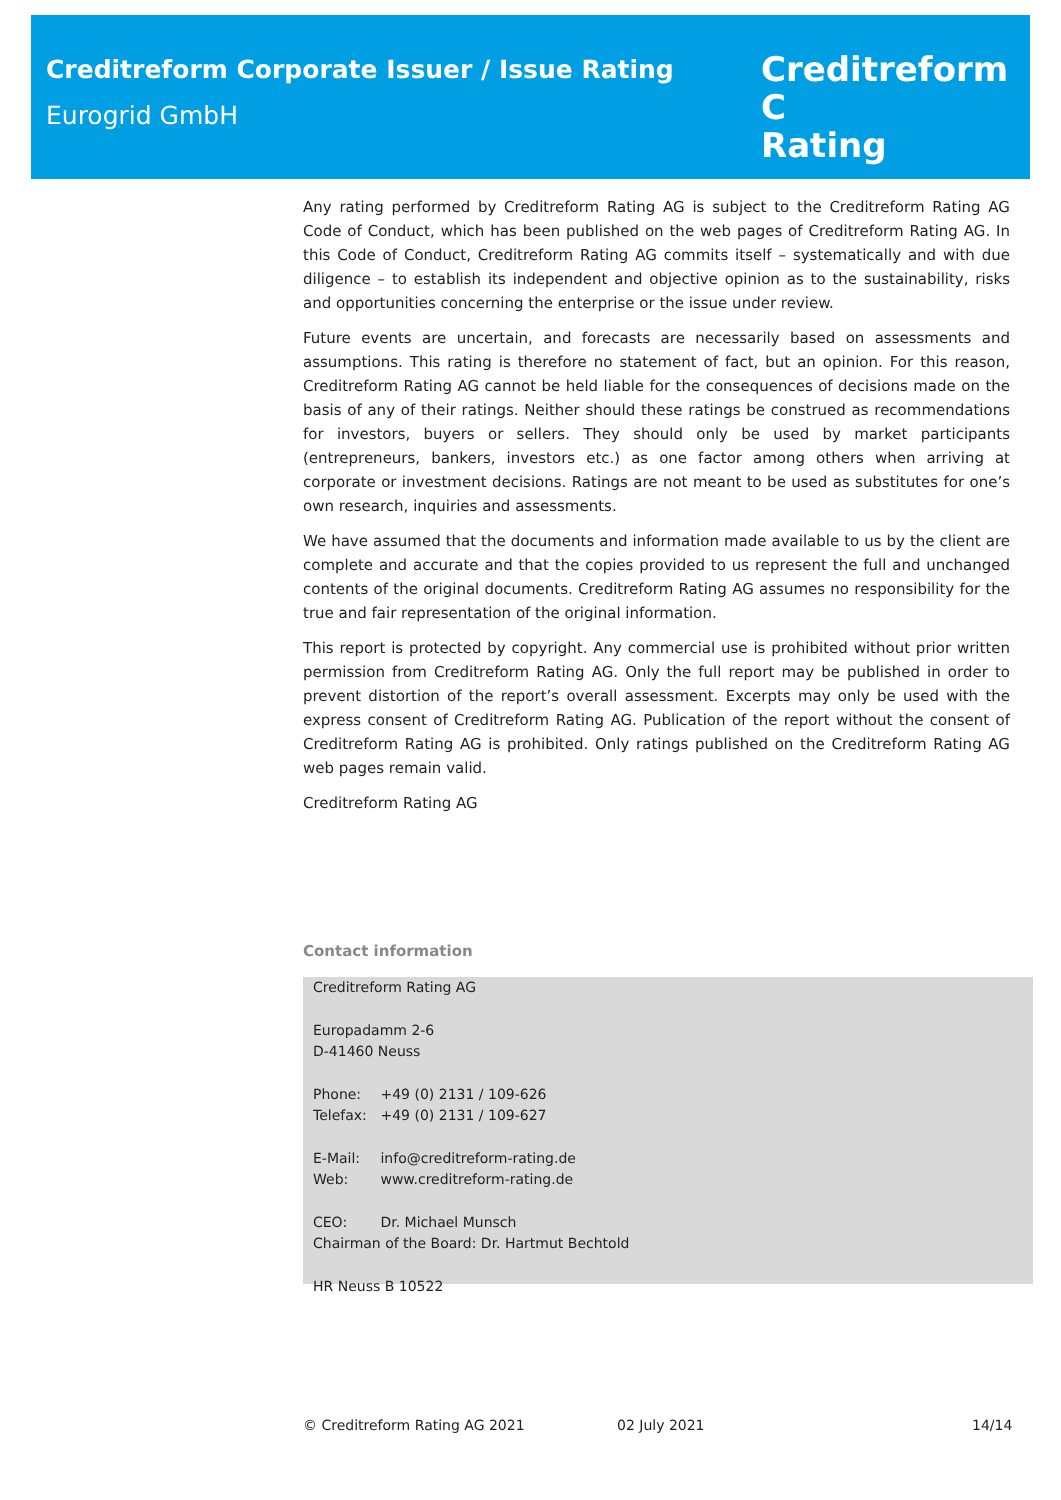Creditreform Corporate Issuer / Issue Rating
Eurogrid GmbH
Creditreform C
Rating
Any rating performed by Creditreform Rating AG is subject to the Creditreform Rating AG Code of Conduct, which has been published on the web pages of Creditreform Rating AG. In this Code of Conduct, Creditreform Rating AG commits itself – systematically and with due diligence – to establish its independent and objective opinion as to the sustainability, risks and opportunities concerning the enterprise or the issue under review.
Future events are uncertain, and forecasts are necessarily based on assessments and assumptions. This rating is therefore no statement of fact, but an opinion. For this reason, Creditreform Rating AG cannot be held liable for the consequences of decisions made on the basis of any of their ratings. Neither should these ratings be construed as recommendations for investors, buyers or sellers. They should only be used by market participants (entrepreneurs, bankers, investors etc.) as one factor among others when arriving at corporate or investment decisions. Ratings are not meant to be used as substitutes for one’s own research, inquiries and assessments.
We have assumed that the documents and information made available to us by the client are complete and accurate and that the copies provided to us represent the full and unchanged contents of the original documents. Creditreform Rating AG assumes no responsibility for the true and fair representation of the original information.
This report is protected by copyright. Any commercial use is prohibited without prior written permission from Creditreform Rating AG. Only the full report may be published in order to prevent distortion of the report’s overall assessment. Excerpts may only be used with the express consent of Creditreform Rating AG. Publication of the report without the consent of Creditreform Rating AG is prohibited. Only ratings published on the Creditreform Rating AG web pages remain valid.
Creditreform Rating AG
Contact information
Creditreform Rating AG
Europadamm 2-6
D-41460 Neuss
Phone: +49 (0) 2131 / 109-626
Telefax: +49 (0) 2131 / 109-627
E-Mail: info@creditreform-rating.de
Web: www.creditreform-rating.de
CEO: Dr. Michael Munsch
Chairman of the Board: Dr. Hartmut Bechtold
HR Neuss B 10522
© Creditreform Rating AG 2021 02 July 2021 14/14